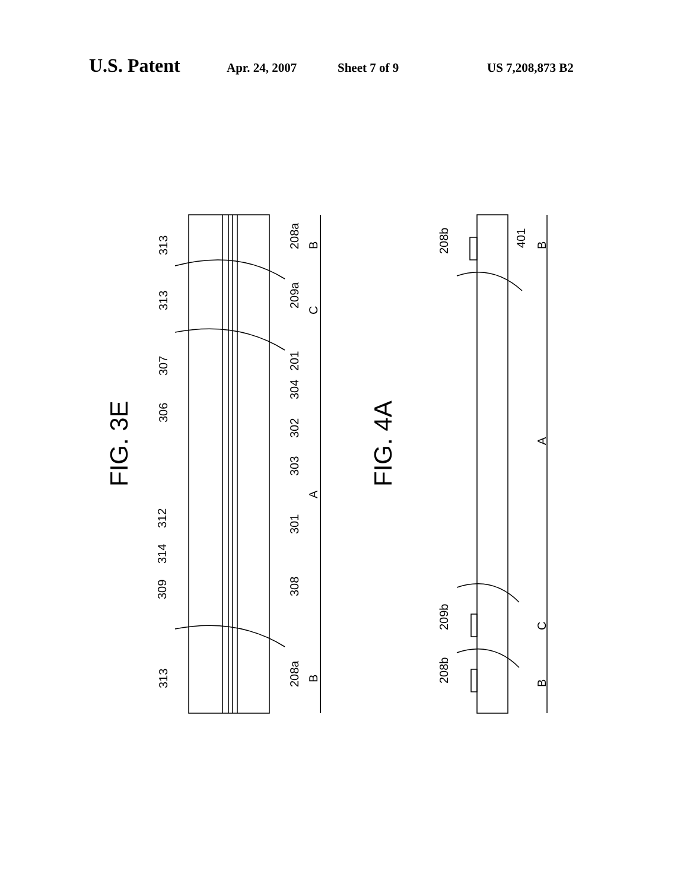U.S. Patent Apr. 24, 2007 Sheet 7 of 9 US 7,208,873 B2
FIG. 3E
FIG. 4A
313
313
307
306
312
314
309
313
208a
209a
201
304
302
303
301
308
208a
B
C
A
B
208b
401
B
A
209b
C
208b
B